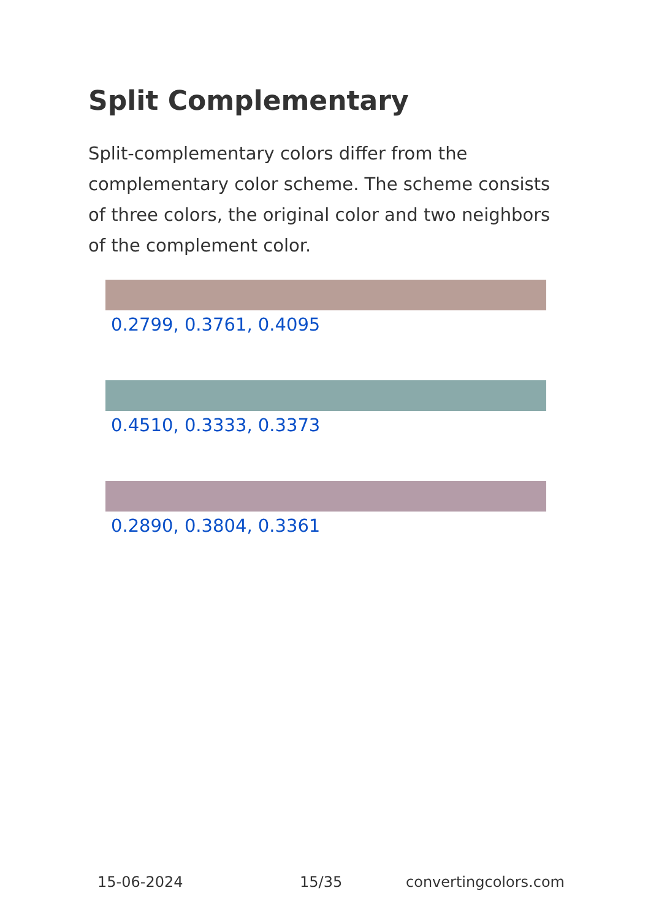Split Complementary
Split-complementary colors differ from the complementary color scheme. The scheme consists of three colors, the original color and two neighbors of the complement color.
0.2799, 0.3761, 0.4095
0.4510, 0.3333, 0.3373
0.2890, 0.3804, 0.3361
15-06-2024 15/35 convertingcolors.com